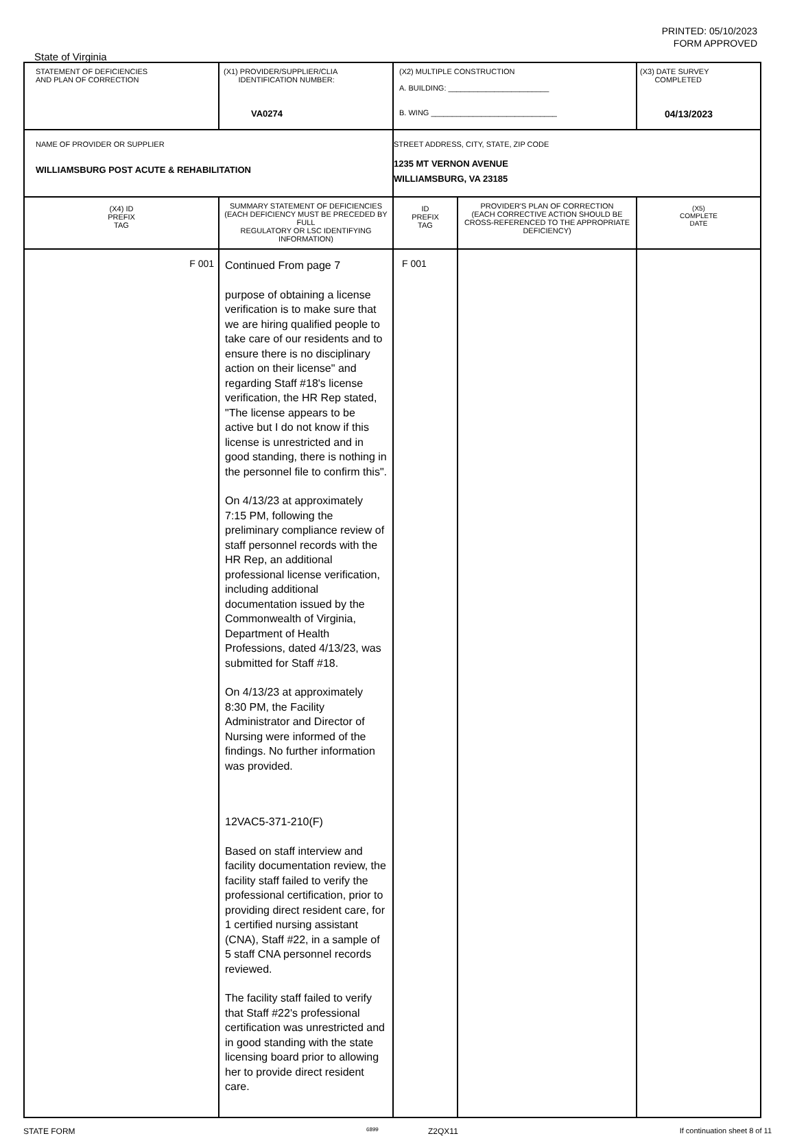PRINTED: 05/10/2023
FORM APPROVED
State of Virginia
| STATEMENT OF DEFICIENCIES AND PLAN OF CORRECTION | (X1) PROVIDER/SUPPLIER/CLIA IDENTIFICATION NUMBER: VA0274 | (X2) MULTIPLE CONSTRUCTION A. BUILDING: ________________________ B. WING ______________________________ | | (X3) DATE SURVEY COMPLETED 04/13/2023 |
| NAME OF PROVIDER OR SUPPLIER WILLIAMSBURG POST ACUTE & REHABILITATION | | STREET ADDRESS, CITY, STATE, ZIP CODE 1235 MT VERNON AVENUE WILLIAMSBURG, VA 23185 | | |
| (X4) ID PREFIX TAG | SUMMARY STATEMENT OF DEFICIENCIES (EACH DEFICIENCY MUST BE PRECEDED BY FULL REGULATORY OR LSC IDENTIFYING INFORMATION) | ID PREFIX TAG | PROVIDER'S PLAN OF CORRECTION (EACH CORRECTIVE ACTION SHOULD BE CROSS-REFERENCED TO THE APPROPRIATE DEFICIENCY) | (X5) COMPLETE DATE |
| F 001 | Continued From page 7 purpose of obtaining a license verification is to make sure that we are hiring qualified people to take care of our residents and to ensure there is no disciplinary action on their license" and regarding Staff #18's license verification, the HR Rep stated, "The license appears to be active but I do not know if this license is unrestricted and in good standing, there is nothing in the personnel file to confirm this". On 4/13/23 at approximately 7:15 PM, following the preliminary compliance review of staff personnel records with the HR Rep, an additional professional license verification, including additional documentation issued by the Commonwealth of Virginia, Department of Health Professions, dated 4/13/23, was submitted for Staff #18. On 4/13/23 at approximately 8:30 PM, the Facility Administrator and Director of Nursing were informed of the findings. No further information was provided. 12VAC5-371-210(F) Based on staff interview and facility documentation review, the facility staff failed to verify the professional certification, prior to providing direct resident care, for 1 certified nursing assistant (CNA), Staff #22, in a sample of 5 staff CNA personnel records reviewed. The facility staff failed to verify that Staff #22's professional certification was unrestricted and in good standing with the state licensing board prior to allowing her to provide direct resident care. | F 001 | | |
STATE FORM 6899 Z2QX11 If continuation sheet 8 of 11